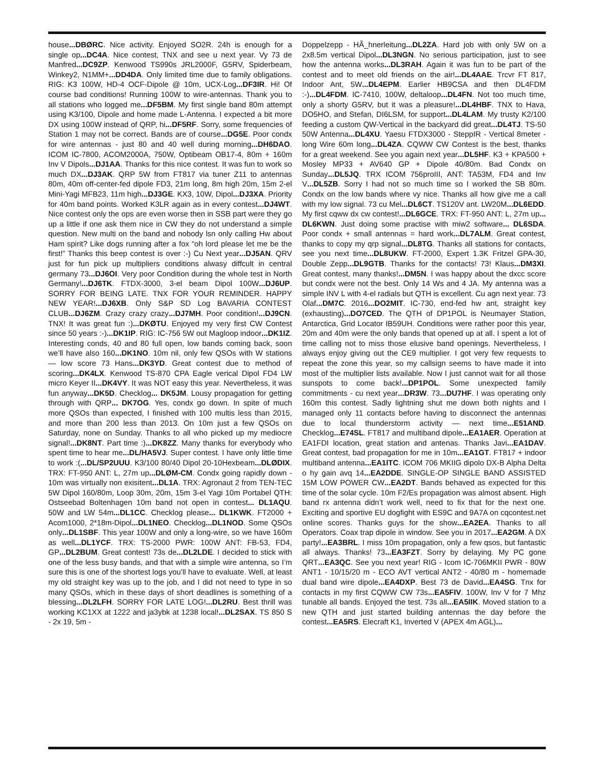house...DBØRC. Nice activity. Enjoyed SO2R. 24h is enough for a single op...DC4A. Nice contest, TNX and see u next year. Vy 73 de Manfred...DC9ZP. Kenwood TS990s JRL2000F, G5RV, Spiderbeam, Winkey2, N1MM+...DD4DA. Only limited time due to family obligations. RIG: K3 100W, HD-4 OCF-Dipole @ 10m, UCX-Log...DF3IR. Hi! Of course bad conditions! Running 100W to wire-antennas. Thank you to all stations who logged me...DF5BM. My first single band 80m attempt using K3/100, Dipole and home made L-Antenna. I expected a bit more DX using 100W instead of QRP, hi...DF5RF. Sorry, some frequencies of Station 1 may not be correct. Bands are of course...DG5E. Poor condx for wire antennas - just 80 and 40 well during morning...DH6DAO. ICOM IC-7800, ACOM2000A, 750W, Optibeam OB17-4, 80m + 160m Inv V Dipols...DJ1AA. Thanks for this nice contest. It was fun to work so much DX...DJ3AK. QRP 5W from FT817 via tuner Z11 to antennas 80m, 40m off-center-fed dipole FD3, 21m long, 8m high 20m, 15m 2-el Mini-Yagi MFB23, 11m high...DJ3GE. KX3, 10W, Dipol...DJ3XA. Priority for 40m band points. Worked K3LR again as in every contest...DJ4WT. Nice contest only the ops are even worse then in SSB part were they go up a little if one ask them nice in CW they do not understand a simple question. New multi on the band and nobody lsn only calling Hw about Ham spirit? Like dogs running after a fox “oh lord please let me be the first!” Thanks this beep contest is over :-) Cu Next year...DJ5AN. QRV just for fun pick up multipliers conditions alwasy diffcult in central germany 73...DJ6OI. Very poor Condition during the whole test in North Germany!...DJ6TK. FTDX-3000, 3-el beam Dipol 100W...DJ6UP. SORRY FOR BEING LATE. TNX FOR YOUR REMINDER. HAPPY NEW YEAR!...DJ6XB. Only S&P SD Log BAVARIA CONTEST CLUB...DJ6ZM. Crazy crazy crazy...DJ7MH. Poor condition!...DJ9CN. TNX! It was great fun :)...DKØTU. Enjoyed my very first CW Contest since 50 years :-)...DK1IP. RIG: IC-756 5W out Magloop indoor...DK1IZ. Interesting conds, 40 and 80 full open, low bands coming back, soon we’ll have also 160...DK1NO. 10m nil, only few QSOs with W stations — low score 73 Hans...DK3YD. Great contest due to method of scoring...DK4LX. Kenwood TS-870 CPA Eagle verical Dipol FD4 LW micro Keyer II...DK4VY. It was NOT easy this year. Nevertheless, it was fun anyway...DK5D. Checklog... DK5JM. Lousy propagation for getting through with QRP... DK7OG. Yes, condx go down. In spite of much more QSOs than expected, I finished with 100 multis less than 2015, and more than 200 less than 2013. On 10m just a few QSOs on Saturday, none on Sunday. Thanks to all who picked up my mediocre signal!...DK8NT. Part time :)...DK8ZZ. Many thanks for everybody who spent time to hear me...DL/HA5VJ. Super contest. I have only little time to work :(...DL/SP2UUU. K3/100 80/40 Dipol 20-10Hexbeam...DLØDIX. TRX: FT-950 ANT: L, 27m up...DLØM-CM. Condx going rapidly down - 10m was virtually non exisitent...DL1A. TRX: Agronaut 2 from TEN-TEC 5W Dipol 160/80m, Loop 30m, 20m, 15m 3-el Yagi 10m Portabel QTH: Ostseebad Boltenhagen 10m band not open in contest... DL1AQU. 50W and LW 54m...DL1CC. Checklog please... DL1KWK. FT2000 + Acom1000, 2*18m-Dipol...DL1NEO. Checklog...DL1NOD. Some QSOs only...DL1SBF. This year 100W and only a long-wire, so we have 160m as well...DL1YCF. TRX: TS-2000 PWR: 100W ANT: FB-53, FD4, GP...DL2BUM. Great contest! 73s de...DL2LDE. I decided to stick with one of the less busy bands, and that with a simple wire antenna, so I’m sure this is one of the shortest logs you’ll have to evaluate. Well, at least my old straight key was up to the job, and I did not need to type in so many QSOs, which in these days of short deadlines is something of a blessing...DL2LFH. SORRY FOR LATE LOG!...DL2RU. Best thrill was working KC1XX at 1222 and ja3ybk at 1238 local!...DL2SAX. TS 850 S - 2x 19, 5m -
Doppelzepp - HÃ_hnerleitung...DL2ZA. Hard job with only 5W on a 2x8.5m vertical Dipol...DL3NGN. No serious participation, just to see how the antenna works...DL3RAH. Again it was fun to be part of the contest and to meet old friends on the air!...DL4AAE. Trcvr FT 817, Indoor Ant, 5W...DL4EPM. Earlier HB9CSA and then DL4FDM :-)...DL4FDM. IC-7410, 100W, deltaloop...DL4FN. Not too much time, only a shorty G5RV, but it was a pleasure!...DL4HBF. TNX to Hava, DO5HO, and Stefan, DI6LSM, for support...DL4LAM. My trusty K2/100 feeding a custom QW-Vertical in the backyard did great...DL4TJ. TS-50 50W Antenna...DL4XU. Yaesu FTDX3000 - SteppIR - Vertical 8meter - long Wire 60m long...DL4ZA. CQWW CW Contest is the best, thanks for a great weekend. See you again next year...DL5HF. K3 + KPA500 + Mosley MP33 + AV640 GP + Dipole 40/80m. Bad Condx on Sunday...DL5JQ. TRX ICOM 756proIII, ANT: TA53M, FD4 and Inv V...DL5ZB. Sorry I had not so much time so I worked the SB 80m. Condx on the low bands where vy nice. Thanks all how give me a call with my low signal. 73 cu Mel...DL6CT. TS120V ant. LW20M...DL6EDD. My first cqww dx cw contest!...DL6GCE. TRX: FT-950 ANT: L, 27m up... DL6KWN. Just doing some practise with miw2 software... DL6SDA. Poor condx + small antennas = hard work...DL7ALM. Great contest, thanks to copy my qrp signal...DL8TG. Thanks all stations for contacts, see you next time...DL8UKW. FT-2000, Expert 1.3K Fritzel GPA-30, Double Zepp...DL9GTB. Thanks for the contacts! 73! Klaus...DM3XI. Great contest, many thanks!...DM5N. I was happy about the dxcc score but condx were not the best. Only 14 Ws and 4 JA. My antenna was a simple INV L with 4-el radials but QTH is excellent. Cu agn next year. 73 Olaf...DM7C. 2016...DO2MIT. IC-730, end-fed hw ant, straight key (exhausting)...DO7CED. The QTH of DP1POL is Neumayer Station, Antarctica, Grid Locator IB59UH. Conditions were rather poor this year, 20m and 40m were the only bands that opened up at all. I spent a lot of time calling not to miss those elusive band openings. Nevertheless, I always enjoy giving out the CE9 multiplier. I got very few requests to repeat the zone this year, so my callsign seems to have made it into most of the multiplier lists available. Now I just cannot wait for all those sunspots to come back!...DP1POL. Some unexpected family commitments - cu next year...DR3W. 73...DU7HF. I was operating only 160m this contest. Sadly lightning shut me down both nights and I managed only 11 contacts before having to disconnect the antennas due to local thunderstorm activity — next time...E51AND. Checklog...E74SL. FT817 and multiband dipole...EA1AER. Operation at EA1FDI location, great station and antenas. Thanks Javi...EA1DAV. Great contest, bad propagation for me in 10m...EA1GT. FT817 + indoor multiband antenna...EA1ITC. ICOM 706 MKIIG dipolo DX-B Alpha Delta o hy gain avq 14...EA2DDE. SINGLE-OP SINGLE BAND ASSISTED 15M LOW POWER CW...EA2DT. Bands behaved as expected for this time of the solar cycle. 10m F2/Es propagation was almost absent. High band rx antenna didn’t work well, need to fix that for the next one. Exciting and sportive EU dogfight with ES9C and 9A7A on cqcontest.net online scores. Thanks guys for the show...EA2EA. Thanks to all Operators. Coax trap dipole in window. See you in 2017...EA2GM. A DX party!...EA3BRL. I miss 10m propagation, only a few qsos, but fantastic all always. Thanks! 73...EA3FZT. Sorry by delaying. My PC gone QRT...EA3QC. See you next year! RIG - Icom IC-706MKII PWR - 80W ANT1 - 10/15/20 m - ECO AVT vertical ANT2 - 40/80 m - homemade dual band wire dipole...EA4DXP. Best 73 de David...EA4SG. Tnx for contacts in my first CQWW CW 73s...EA5FIV. 100W, Inv V for 7 Mhz tunable all bands. Enjoyed the test. 73s all...EA5IIK. Moved station to a new QTH and just started building antennas the day before the contest...EA5RS. Elecraft K1, Inverted V (APEX 4m AGL)...